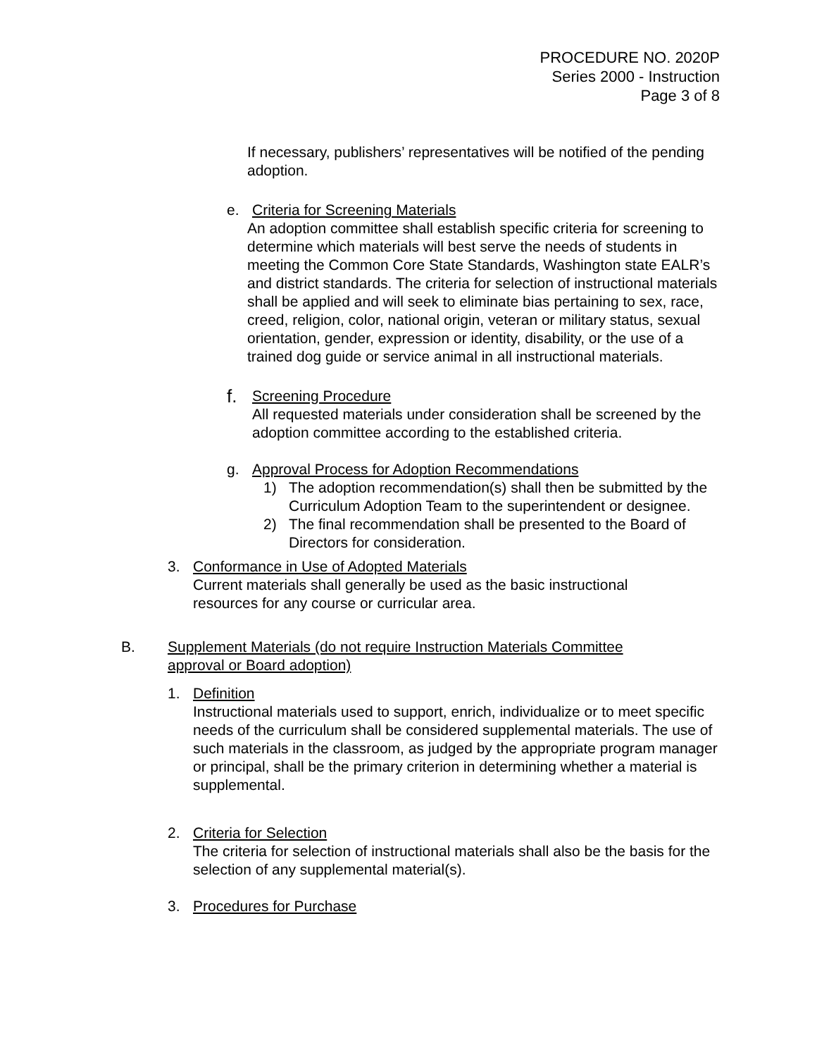PROCEDURE NO. 2020P
Series 2000 - Instruction
Page 3 of 8
If necessary, publishers’ representatives will be notified of the pending adoption.
e. Criteria for Screening Materials
An adoption committee shall establish specific criteria for screening to determine which materials will best serve the needs of students in meeting the Common Core State Standards, Washington state EALR’s and district standards. The criteria for selection of instructional materials shall be applied and will seek to eliminate bias pertaining to sex, race, creed, religion, color, national origin, veteran or military status, sexual orientation, gender, expression or identity, disability, or the use of a trained dog guide or service animal in all instructional materials.
f. Screening Procedure
All requested materials under consideration shall be screened by the adoption committee according to the established criteria.
g. Approval Process for Adoption Recommendations
1) The adoption recommendation(s) shall then be submitted by the Curriculum Adoption Team to the superintendent or designee.
2) The final recommendation shall be presented to the Board of Directors for consideration.
3. Conformance in Use of Adopted Materials
Current materials shall generally be used as the basic instructional resources for any course or curricular area.
B. Supplement Materials (do not require Instruction Materials Committee approval or Board adoption)
1. Definition
Instructional materials used to support, enrich, individualize or to meet specific needs of the curriculum shall be considered supplemental materials. The use of such materials in the classroom, as judged by the appropriate program manager or principal, shall be the primary criterion in determining whether a material is supplemental.
2. Criteria for Selection
The criteria for selection of instructional materials shall also be the basis for the selection of any supplemental material(s).
3. Procedures for Purchase